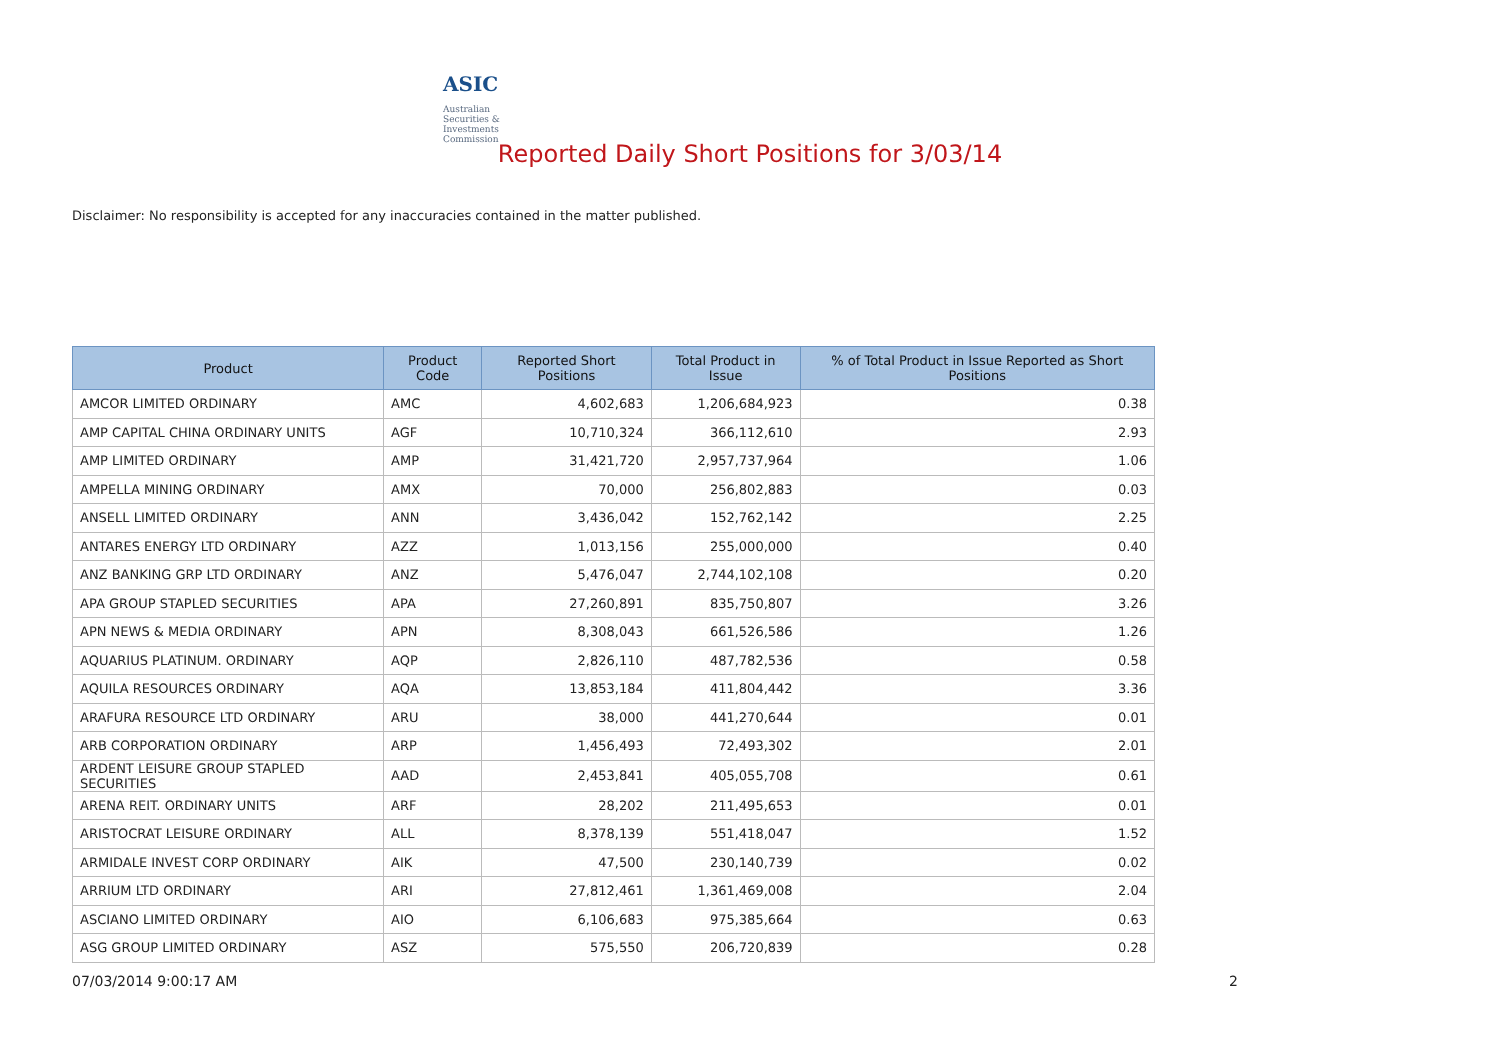ASIC
Australian Securities & Investments Commission
Reported Daily Short Positions for 3/03/14
Disclaimer: No responsibility is accepted for any inaccuracies contained in the matter published.
| Product | Product Code | Reported Short Positions | Total Product in Issue | % of Total Product in Issue Reported as Short Positions |
| --- | --- | --- | --- | --- |
| AMCOR LIMITED ORDINARY | AMC | 4,602,683 | 1,206,684,923 | 0.38 |
| AMP CAPITAL CHINA ORDINARY UNITS | AGF | 10,710,324 | 366,112,610 | 2.93 |
| AMP LIMITED ORDINARY | AMP | 31,421,720 | 2,957,737,964 | 1.06 |
| AMPELLA MINING ORDINARY | AMX | 70,000 | 256,802,883 | 0.03 |
| ANSELL LIMITED ORDINARY | ANN | 3,436,042 | 152,762,142 | 2.25 |
| ANTARES ENERGY LTD ORDINARY | AZZ | 1,013,156 | 255,000,000 | 0.40 |
| ANZ BANKING GRP LTD ORDINARY | ANZ | 5,476,047 | 2,744,102,108 | 0.20 |
| APA GROUP STAPLED SECURITIES | APA | 27,260,891 | 835,750,807 | 3.26 |
| APN NEWS & MEDIA ORDINARY | APN | 8,308,043 | 661,526,586 | 1.26 |
| AQUARIUS PLATINUM. ORDINARY | AQP | 2,826,110 | 487,782,536 | 0.58 |
| AQUILA RESOURCES ORDINARY | AQA | 13,853,184 | 411,804,442 | 3.36 |
| ARAFURA RESOURCE LTD ORDINARY | ARU | 38,000 | 441,270,644 | 0.01 |
| ARB CORPORATION ORDINARY | ARP | 1,456,493 | 72,493,302 | 2.01 |
| ARDENT LEISURE GROUP STAPLED SECURITIES | AAD | 2,453,841 | 405,055,708 | 0.61 |
| ARENA REIT. ORDINARY UNITS | ARF | 28,202 | 211,495,653 | 0.01 |
| ARISTOCRAT LEISURE ORDINARY | ALL | 8,378,139 | 551,418,047 | 1.52 |
| ARMIDALE INVEST CORP ORDINARY | AIK | 47,500 | 230,140,739 | 0.02 |
| ARRIUM LTD ORDINARY | ARI | 27,812,461 | 1,361,469,008 | 2.04 |
| ASCIANO LIMITED ORDINARY | AIO | 6,106,683 | 975,385,664 | 0.63 |
| ASG GROUP LIMITED ORDINARY | ASZ | 575,550 | 206,720,839 | 0.28 |
07/03/2014 9:00:17 AM 2